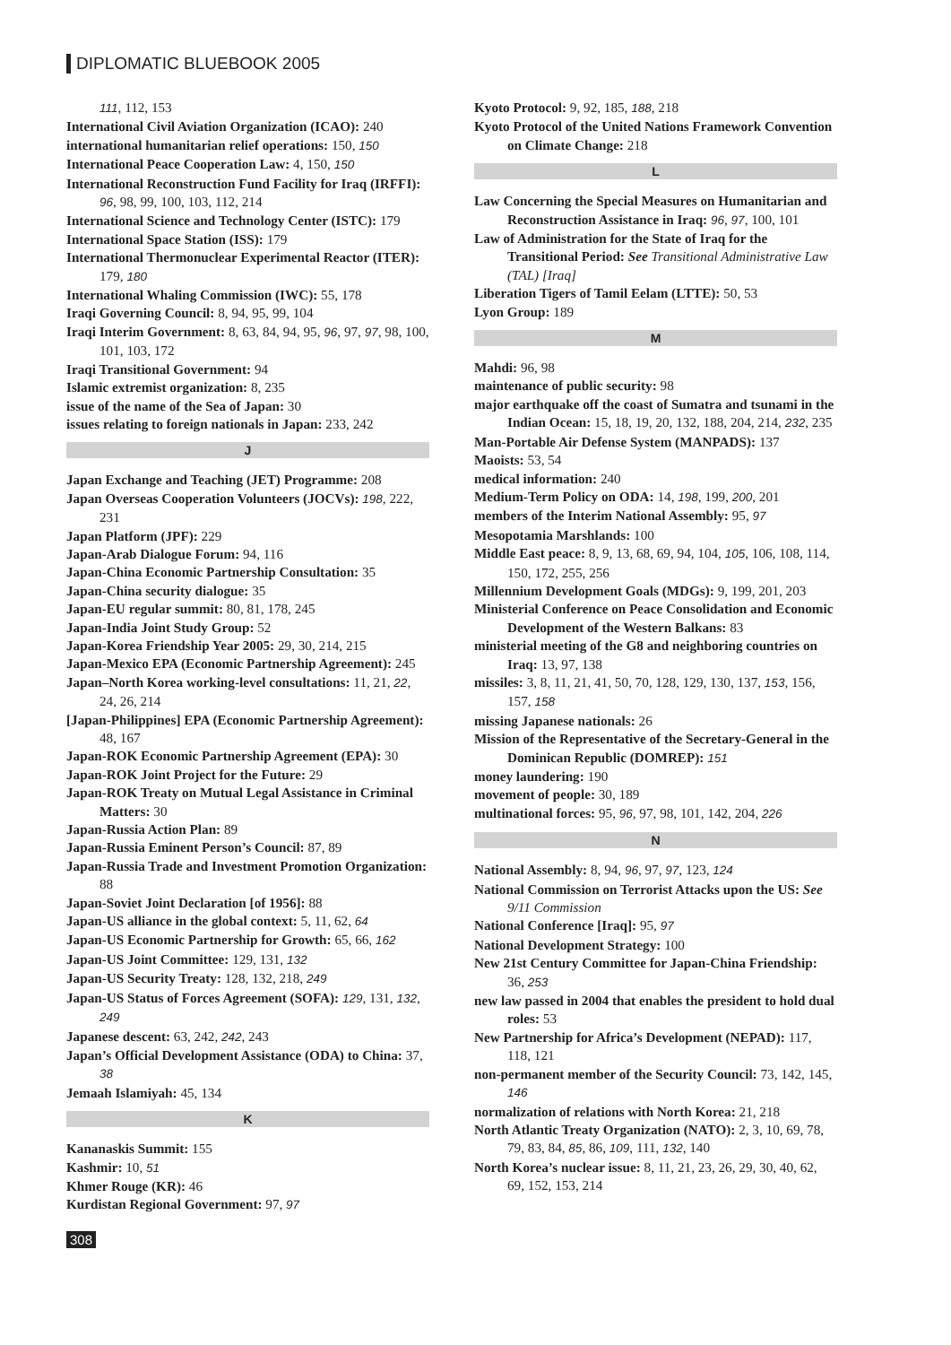DIPLOMATIC BLUEBOOK 2005
111, 112, 153
International Civil Aviation Organization (ICAO): 240
international humanitarian relief operations: 150, 150
International Peace Cooperation Law: 4, 150, 150
International Reconstruction Fund Facility for Iraq (IRFFI): 96, 98, 99, 100, 103, 112, 214
International Science and Technology Center (ISTC): 179
International Space Station (ISS): 179
International Thermonuclear Experimental Reactor (ITER): 179, 180
International Whaling Commission (IWC): 55, 178
Iraqi Governing Council: 8, 94, 95, 99, 104
Iraqi Interim Government: 8, 63, 84, 94, 95, 96, 97, 97, 98, 100, 101, 103, 172
Iraqi Transitional Government: 94
Islamic extremist organization: 8, 235
issue of the name of the Sea of Japan: 30
issues relating to foreign nationals in Japan: 233, 242
J
Japan Exchange and Teaching (JET) Programme: 208
Japan Overseas Cooperation Volunteers (JOCVs): 198, 222, 231
Japan Platform (JPF): 229
Japan-Arab Dialogue Forum: 94, 116
Japan-China Economic Partnership Consultation: 35
Japan-China security dialogue: 35
Japan-EU regular summit: 80, 81, 178, 245
Japan-India Joint Study Group: 52
Japan-Korea Friendship Year 2005: 29, 30, 214, 215
Japan-Mexico EPA (Economic Partnership Agreement): 245
Japan–North Korea working-level consultations: 11, 21, 22, 24, 26, 214
[Japan-Philippines] EPA (Economic Partnership Agreement): 48, 167
Japan-ROK Economic Partnership Agreement (EPA): 30
Japan-ROK Joint Project for the Future: 29
Japan-ROK Treaty on Mutual Legal Assistance in Criminal Matters: 30
Japan-Russia Action Plan: 89
Japan-Russia Eminent Person’s Council: 87, 89
Japan-Russia Trade and Investment Promotion Organization: 88
Japan-Soviet Joint Declaration [of 1956]: 88
Japan-US alliance in the global context: 5, 11, 62, 64
Japan-US Economic Partnership for Growth: 65, 66, 162
Japan-US Joint Committee: 129, 131, 132
Japan-US Security Treaty: 128, 132, 218, 249
Japan-US Status of Forces Agreement (SOFA): 129, 131, 132, 249
Japanese descent: 63, 242, 242, 243
Japan’s Official Development Assistance (ODA) to China: 37, 38
Jemaah Islamiyah: 45, 134
K
Kananaskis Summit: 155
Kashmir: 10, 51
Khmer Rouge (KR): 46
Kurdistan Regional Government: 97, 97
Kyoto Protocol: 9, 92, 185, 188, 218
Kyoto Protocol of the United Nations Framework Convention on Climate Change: 218
L
Law Concerning the Special Measures on Humanitarian and Reconstruction Assistance in Iraq: 96, 97, 100, 101
Law of Administration for the State of Iraq for the Transitional Period: See Transitional Administrative Law (TAL) [Iraq]
Liberation Tigers of Tamil Eelam (LTTE): 50, 53
Lyon Group: 189
M
Mahdi: 96, 98
maintenance of public security: 98
major earthquake off the coast of Sumatra and tsunami in the Indian Ocean: 15, 18, 19, 20, 132, 188, 204, 214, 232, 235
Man-Portable Air Defense System (MANPADS): 137
Maoists: 53, 54
medical information: 240
Medium-Term Policy on ODA: 14, 198, 199, 200, 201
members of the Interim National Assembly: 95, 97
Mesopotamia Marshlands: 100
Middle East peace: 8, 9, 13, 68, 69, 94, 104, 105, 106, 108, 114, 150, 172, 255, 256
Millennium Development Goals (MDGs): 9, 199, 201, 203
Ministerial Conference on Peace Consolidation and Economic Development of the Western Balkans: 83
ministerial meeting of the G8 and neighboring countries on Iraq: 13, 97, 138
missiles: 3, 8, 11, 21, 41, 50, 70, 128, 129, 130, 137, 153, 156, 157, 158
missing Japanese nationals: 26
Mission of the Representative of the Secretary-General in the Dominican Republic (DOMREP): 151
money laundering: 190
movement of people: 30, 189
multinational forces: 95, 96, 97, 98, 101, 142, 204, 226
N
National Assembly: 8, 94, 96, 97, 97, 123, 124
National Commission on Terrorist Attacks upon the US: See 9/11 Commission
National Conference [Iraq]: 95, 97
National Development Strategy: 100
New 21st Century Committee for Japan-China Friendship: 36, 253
new law passed in 2004 that enables the president to hold dual roles: 53
New Partnership for Africa’s Development (NEPAD): 117, 118, 121
non-permanent member of the Security Council: 73, 142, 145, 146
normalization of relations with North Korea: 21, 218
North Atlantic Treaty Organization (NATO): 2, 3, 10, 69, 78, 79, 83, 84, 85, 86, 109, 111, 132, 140
North Korea’s nuclear issue: 8, 11, 21, 23, 26, 29, 30, 40, 62, 69, 152, 153, 214
308